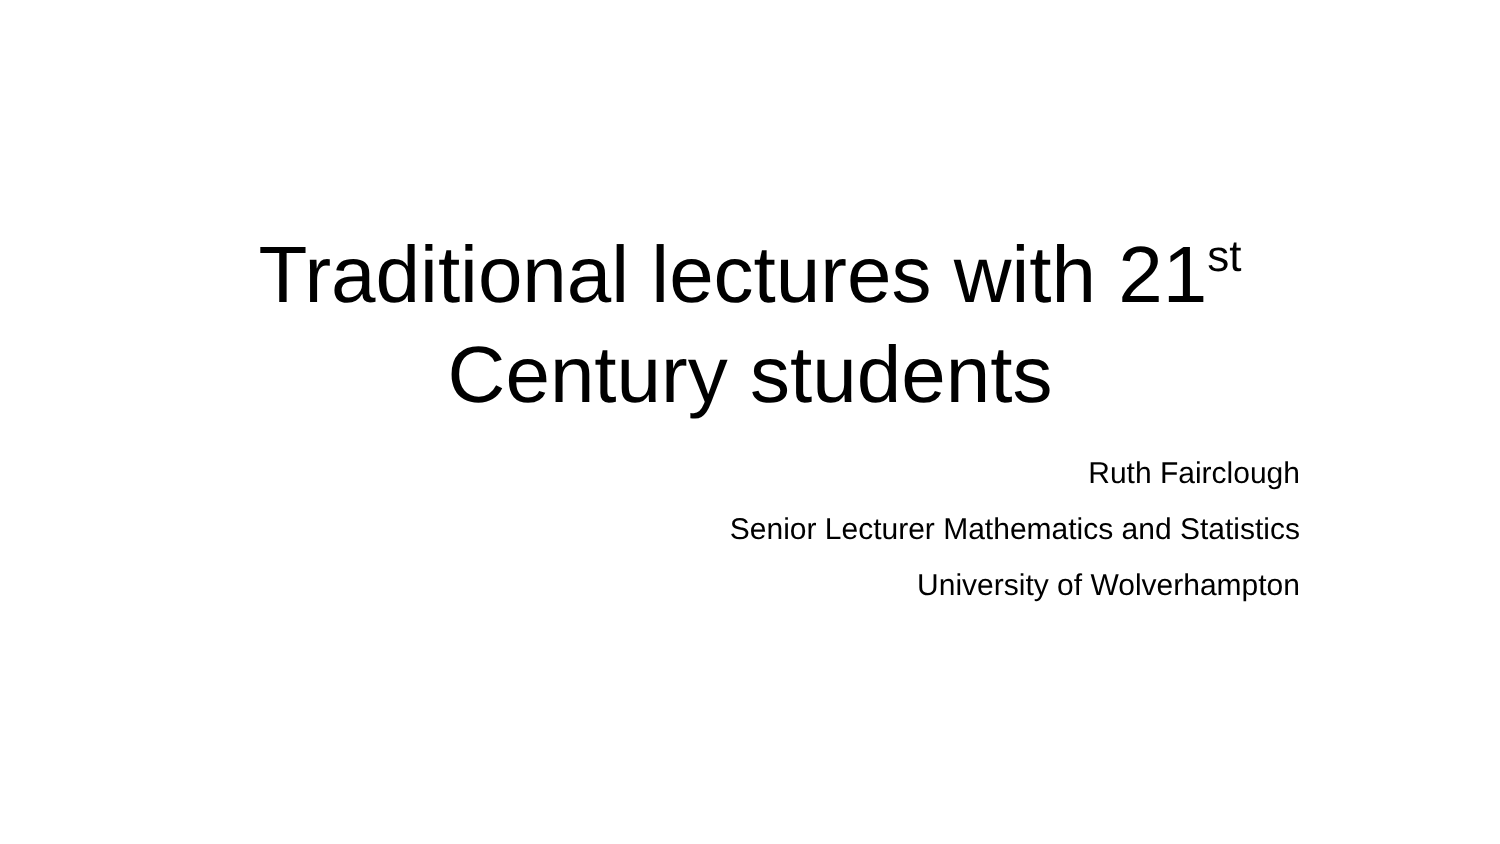Traditional lectures with 21<sup>st</sup>
Century students
Ruth Fairclough
Senior Lecturer Mathematics and Statistics
University of Wolverhampton